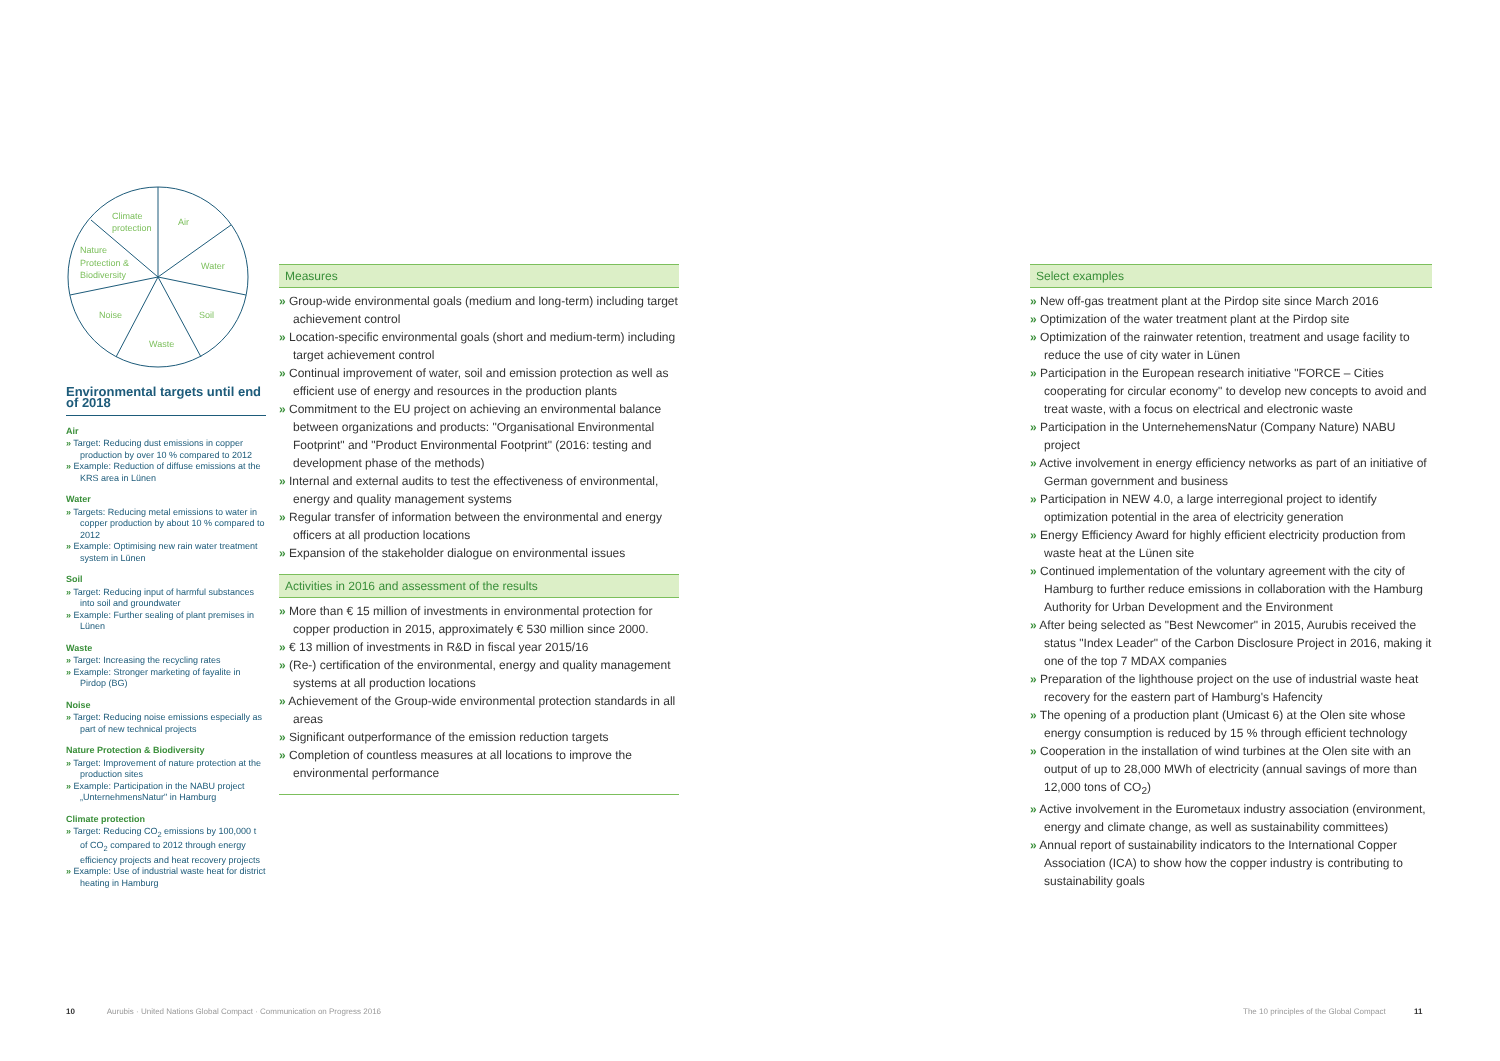Air
Water
Soil
Waste
Noise
Nature
Protection &
Biodiversity
Climate
protection
Environmental targets until end of 2018
Air
» Target: Reducing dust emissions in copper production by over 10 % compared to 2012
» Example: Reduction of diffuse emissions at the KRS area in Lünen
Water
» Targets: Reducing metal emissions to water in copper production by about 10 % compared to 2012
» Example: Optimising new rain water treatment system in Lünen
Soil
» Target: Reducing input of harmful substances into soil and groundwater
» Example: Further sealing of plant premises in Lünen
Waste
» Target: Increasing the recycling rates
» Example: Stronger marketing of fayalite in Pirdop (BG)
Noise
» Target: Reducing noise emissions especially as part of new technical projects
Nature Protection & Biodiversity
» Target: Improvement of nature protection at the production sites
» Example: Participation in the NABU project „UnternehmensNatur" in Hamburg
Climate protection
» Target: Reducing CO<sub>2</sub> emissions by 100,000 t of CO<sub>2</sub> compared to 2012 through energy efficiency projects and heat recovery projects
» Example: Use of industrial waste heat for district heating in Hamburg
Measures
» Group-wide environmental goals (medium and long-term) including target achievement control
» Location-specific environmental goals (short and medium-term) including target achievement control
» Continual improvement of water, soil and emission protection as well as efficient use of energy and resources in the production plants
» Commitment to the EU project on achieving an environmental balance between organizations and products: "Organisational Environmental Footprint" and "Product Environmental Footprint" (2016: testing and development phase of the methods)
» Internal and external audits to test the effectiveness of environmental, energy and quality management systems
» Regular transfer of information between the environmental and energy officers at all production locations
» Expansion of the stakeholder dialogue on environmental issues
Activities in 2016 and assessment of the results
» More than € 15 million of investments in environmental protection for copper production in 2015, approximately € 530 million since 2000.
» € 13 million of investments in R&D in fiscal year 2015/16
» (Re-) certification of the environmental, energy and quality management systems at all production locations
» Achievement of the Group-wide environmental protection standards in all areas
» Significant outperformance of the emission reduction targets
» Completion of countless measures at all locations to improve the environmental performance
Select examples
» New off-gas treatment plant at the Pirdop site since March 2016
» Optimization of the water treatment plant at the Pirdop site
» Optimization of the rainwater retention, treatment and usage facility to reduce the use of city water in Lünen
» Participation in the European research initiative "FORCE – Cities cooperating for circular economy" to develop new concepts to avoid and treat waste, with a focus on electrical and electronic waste
» Participation in the UnternehemensNatur (Company Nature) NABU project
» Active involvement in energy efficiency networks as part of an initiative of German government and business
» Participation in NEW 4.0, a large interregional project to identify optimization potential in the area of electricity generation
» Energy Efficiency Award for highly efficient electricity production from waste heat at the Lünen site
» Continued implementation of the voluntary agreement with the city of Hamburg to further reduce emissions in collaboration with the Hamburg Authority for Urban Development and the Environment
» After being selected as "Best Newcomer" in 2015, Aurubis received the status "Index Leader" of the Carbon Disclosure Project in 2016, making it one of the top 7 MDAX companies
» Preparation of the lighthouse project on the use of industrial waste heat recovery for the eastern part of Hamburg's Hafencity
» The opening of a production plant (Umicast 6) at the Olen site whose energy consumption is reduced by 15 % through efficient technology
» Cooperation in the installation of wind turbines at the Olen site with an output of up to 28,000 MWh of electricity (annual savings of more than 12,000 tons of CO<sub>2</sub>)
» Active involvement in the Eurometaux industry association (environment, energy and climate change, as well as sustainability committees)
» Annual report of sustainability indicators to the International Copper Association (ICA) to show how the copper industry is contributing to sustainability goals
10 Aurubis · United Nations Global Compact · Communication on Progress 2016
The 10 principles of the Global Compact 11